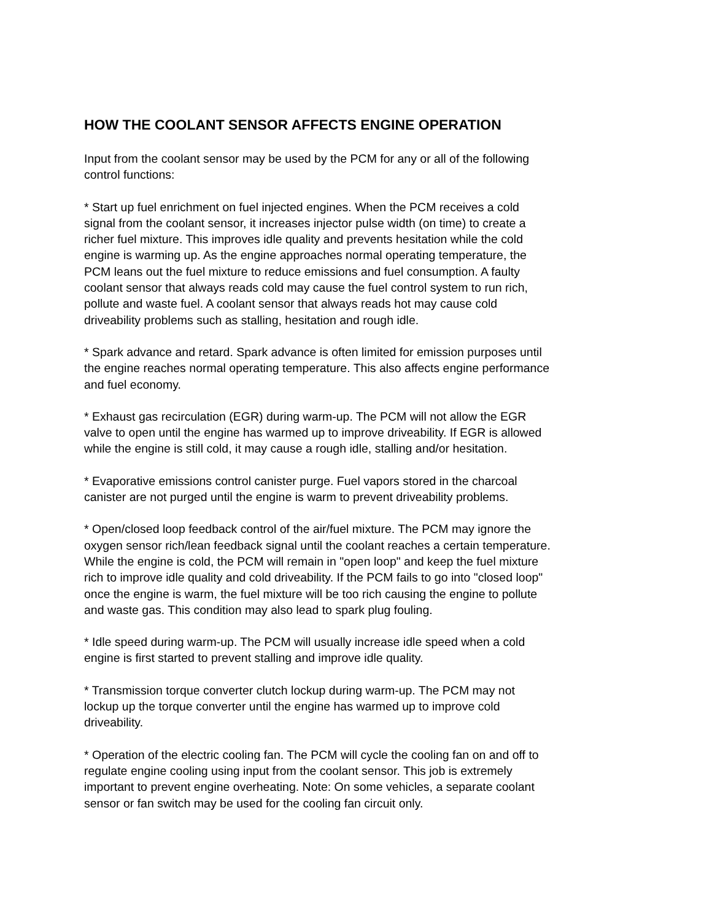HOW THE COOLANT SENSOR AFFECTS ENGINE OPERATION
Input from the coolant sensor may be used by the PCM for any or all of the following
control functions:
* Start up fuel enrichment on fuel injected engines. When the PCM receives a cold
signal from the coolant sensor, it increases injector pulse width (on time) to create a
richer fuel mixture. This improves idle quality and prevents hesitation while the cold
engine is warming up. As the engine approaches normal operating temperature, the
PCM leans out the fuel mixture to reduce emissions and fuel consumption. A faulty
coolant sensor that always reads cold may cause the fuel control system to run rich,
pollute and waste fuel. A coolant sensor that always reads hot may cause cold
driveability problems such as stalling, hesitation and rough idle.
* Spark advance and retard. Spark advance is often limited for emission purposes until
the engine reaches normal operating temperature. This also affects engine performance
and fuel economy.
* Exhaust gas recirculation (EGR) during warm-up. The PCM will not allow the EGR
valve to open until the engine has warmed up to improve driveability. If EGR is allowed
while the engine is still cold, it may cause a rough idle, stalling and/or hesitation.
* Evaporative emissions control canister purge. Fuel vapors stored in the charcoal
canister are not purged until the engine is warm to prevent driveability problems.
* Open/closed loop feedback control of the air/fuel mixture. The PCM may ignore the
oxygen sensor rich/lean feedback signal until the coolant reaches a certain temperature.
While the engine is cold, the PCM will remain in "open loop" and keep the fuel mixture
rich to improve idle quality and cold driveability. If the PCM fails to go into "closed loop"
once the engine is warm, the fuel mixture will be too rich causing the engine to pollute
and waste gas. This condition may also lead to spark plug fouling.
* Idle speed during warm-up. The PCM will usually increase idle speed when a cold
engine is first started to prevent stalling and improve idle quality.
* Transmission torque converter clutch lockup during warm-up. The PCM may not
lockup up the torque converter until the engine has warmed up to improve cold
driveability.
* Operation of the electric cooling fan. The PCM will cycle the cooling fan on and off to
regulate engine cooling using input from the coolant sensor. This job is extremely
important to prevent engine overheating. Note: On some vehicles, a separate coolant
sensor or fan switch may be used for the cooling fan circuit only.